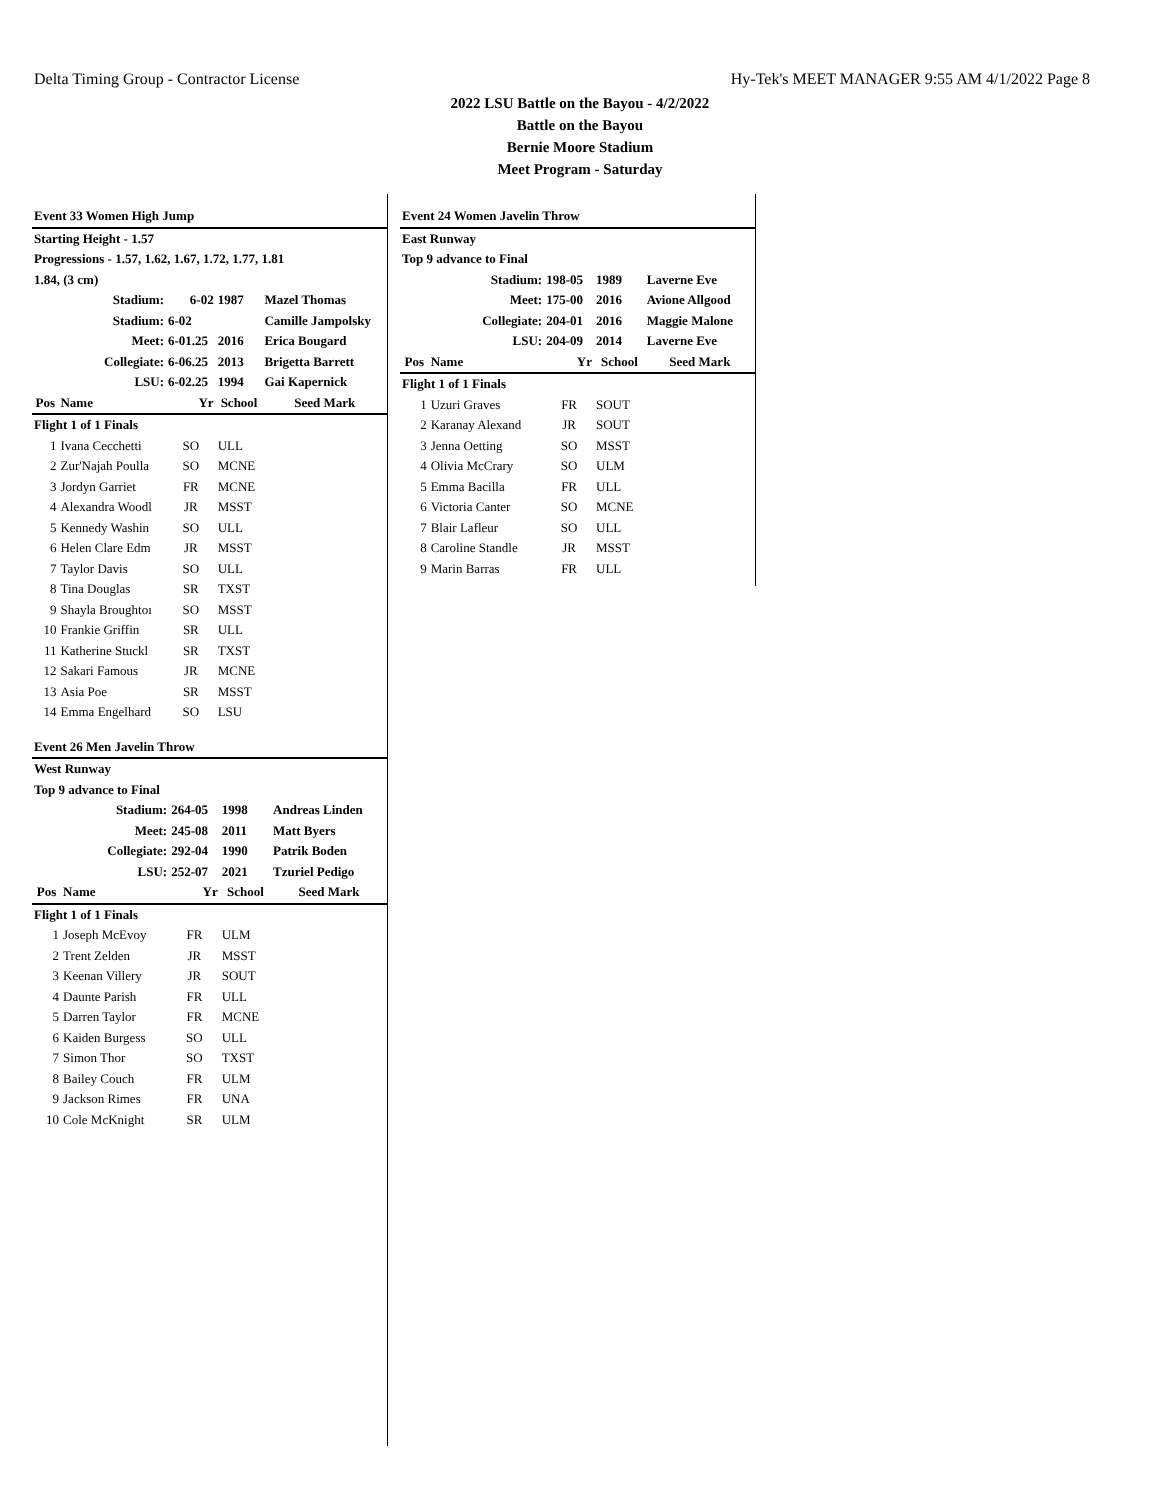Delta Timing Group - Contractor License Hy-Tek's MEET MANAGER 9:55 AM 4/1/2022 Page 8
2022 LSU Battle on the Bayou - 4/2/2022
Battle on the Bayou
Bernie Moore Stadium
Meet Program - Saturday
| Event 33 Women High Jump | | | | |
| Starting Height - 1.57 | | | | |
| Progressions - 1.57, 1.62, 1.67, 1.72, 1.77, 1.81 | | | | |
| 1.84, (3 cm) | | | | |
| | Stadium: | 6-02 | 1987 | Mazel Thomas |
| | Stadium: | 6-02 | | Camille Jampolsky |
| | Meet: | 6-01.25 | 2016 | Erica Bougard |
| | Collegiate: | 6-06.25 | 2013 | Brigetta Barrett |
| | LSU: | 6-02.25 | 1994 | Gai Kapernick |
| Pos | Name | Yr | School | Seed Mark |
| Flight 1 of 1 Finals | | | | |
| 1 | Ivana Cecchetti | SO | ULL | |
| 2 | Zur'Najah Poulla | SO | MCNE | |
| 3 | Jordyn Garriet | FR | MCNE | |
| 4 | Alexandra Woodl | JR | MSST | |
| 5 | Kennedy Washin | SO | ULL | |
| 6 | Helen Clare Edm | JR | MSST | |
| 7 | Taylor Davis | SO | ULL | |
| 8 | Tina Douglas | SR | TXST | |
| 9 | Shayla Broughtoı | SO | MSST | |
| 10 | Frankie Griffin | SR | ULL | |
| 11 | Katherine Stuckl | SR | TXST | |
| 12 | Sakari Famous | JR | MCNE | |
| 13 | Asia Poe | SR | MSST | |
| 14 | Emma Engelhard | SO | LSU | |
| Event 26 Men Javelin Throw | | | | |
| West Runway | | | | |
| Top 9 advance to Final | | | | |
| | Stadium: | 264-05 | 1998 | Andreas Linden |
| | Meet: | 245-08 | 2011 | Matt Byers |
| | Collegiate: | 292-04 | 1990 | Patrik Boden |
| | LSU: | 252-07 | 2021 | Tzuriel Pedigo |
| Pos | Name | Yr | School | Seed Mark |
| Flight 1 of 1 Finals | | | | |
| 1 | Joseph McEvoy | FR | ULM | |
| 2 | Trent Zelden | JR | MSST | |
| 3 | Keenan Villery | JR | SOUT | |
| 4 | Daunte Parish | FR | ULL | |
| 5 | Darren Taylor | FR | MCNE | |
| 6 | Kaiden Burgess | SO | ULL | |
| 7 | Simon Thor | SO | TXST | |
| 8 | Bailey Couch | FR | ULM | |
| 9 | Jackson Rimes | FR | UNA | |
| 10 | Cole McKnight | SR | ULM | |
| Event 24 Women Javelin Throw | | | | |
| East Runway | | | | |
| Top 9 advance to Final | | | | |
| | Stadium: | 198-05 | 1989 | Laverne Eve |
| | Meet: | 175-00 | 2016 | Avione Allgood |
| | Collegiate: | 204-01 | 2016 | Maggie Malone |
| | LSU: | 204-09 | 2014 | Laverne Eve |
| Pos | Name | Yr | School | Seed Mark |
| Flight 1 of 1 Finals | | | | |
| 1 | Uzuri Graves | FR | SOUT | |
| 2 | Karanay Alexand | JR | SOUT | |
| 3 | Jenna Oetting | SO | MSST | |
| 4 | Olivia McCrary | SO | ULM | |
| 5 | Emma Bacilla | FR | ULL | |
| 6 | Victoria Canter | SO | MCNE | |
| 7 | Blair Lafleur | SO | ULL | |
| 8 | Caroline Standle | JR | MSST | |
| 9 | Marin Barras | FR | ULL | |